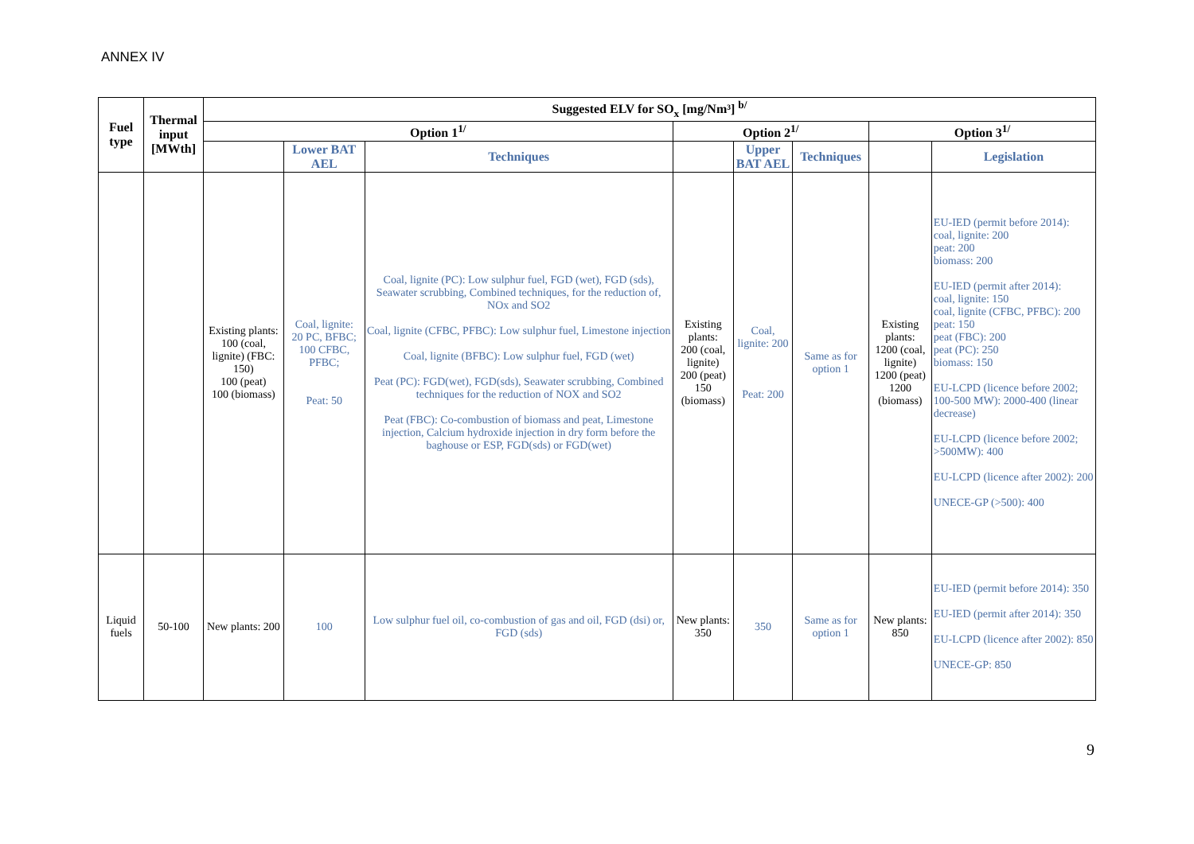ANNEX IV
| Fuel type | Thermal input [MWth] | Suggested ELV for SO<sub>x</sub> [mg/Nm³] <sup>b/</sup> | | | | | | | |
| --- | --- | --- | --- | --- | --- | --- | --- | --- | --- |
| | | Option 1<sup>1/</sup> | | | Option 2<sup>1/</sup> | | | Option 3<sup>1/</sup> | |
| | | | Lower BAT AEL | Techniques | | Upper BAT AEL | Techniques | | Legislation |
| | | Existing plants: 100 (coal, lignite) (FBC: 150) 100 (peat) 100 (biomass) | Coal, lignite: 20 PC, BFBC; 100 CFBC, PFBC; Peat: 50 | Coal, lignite (PC): Low sulphur fuel, FGD (wet), FGD (sds), Seawater scrubbing, Combined techniques, for the reduction of, NOx and SO2 Coal, lignite (CFBC, PFBC): Low sulphur fuel, Limestone injection Coal, lignite (BFBC): Low sulphur fuel, FGD (wet) Peat (PC): FGD(wet), FGD(sds), Seawater scrubbing, Combined techniques for the reduction of NOX and SO2 Peat (FBC): Co-combustion of biomass and peat, Limestone injection, Calcium hydroxide injection in dry form before the baghouse or ESP, FGD(sds) or FGD(wet) | Existing plants: 200 (coal, lignite) 200 (peat) 150 (biomass) | Coal, lignite: 200 Peat: 200 | Same as for option 1 | Existing plants: 1200 (coal, lignite) 1200 (peat) 1200 (biomass) | EU-IED (permit before 2014): coal, lignite: 200 peat: 200 biomass: 200 EU-IED (permit after 2014): coal, lignite: 150 coal, lignite (CFBC, PFBC): 200 peat: 150 peat (FBC): 200 peat (PC): 250 biomass: 150 EU-LCPD (licence before 2002; 100-500 MW): 2000-400 (linear decrease) EU-LCPD (licence before 2002; >500MW): 400 EU-LCPD (licence after 2002): 200 UNECE-GP (>500): 400 |
| Liquid fuels | 50-100 | New plants: 200 | 100 | Low sulphur fuel oil, co-combustion of gas and oil, FGD (dsi) or, FGD (sds) | New plants: 350 | 350 | Same as for option 1 | New plants: 850 | EU-IED (permit before 2014): 350 EU-IED (permit after 2014): 350 EU-LCPD (licence after 2002): 850 UNECE-GP: 850 |
9